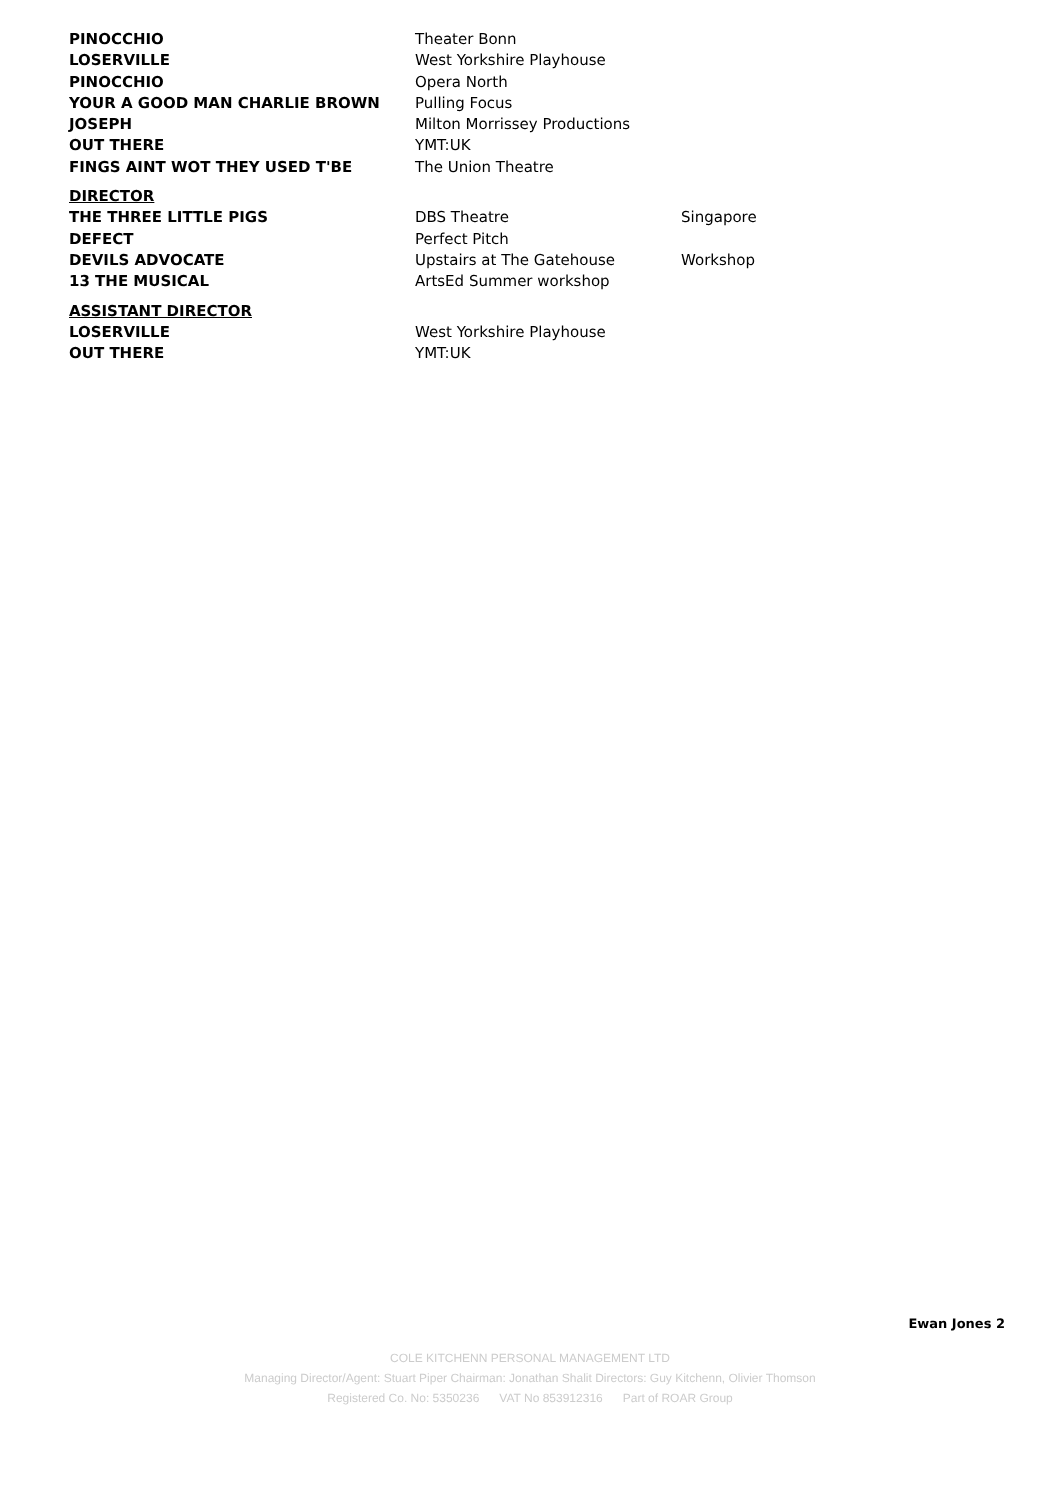| PINOCCHIO | Theater Bonn | |
| LOSERVILLE | West Yorkshire Playhouse | |
| PINOCCHIO | Opera North | |
| YOUR A GOOD MAN CHARLIE BROWN | Pulling Focus | |
| JOSEPH | Milton Morrissey Productions | |
| OUT THERE | YMT:UK | |
| FINGS AINT WOT THEY USED T'BE | The Union Theatre | |
| DIRECTOR | | |
| THE THREE LITTLE PIGS | DBS Theatre | Singapore |
| DEFECT | Perfect Pitch | |
| DEVILS ADVOCATE | Upstairs at The Gatehouse | Workshop |
| 13 THE MUSICAL | ArtsEd Summer workshop | |
| ASSISTANT DIRECTOR | | |
| LOSERVILLE | West Yorkshire Playhouse | |
| OUT THERE | YMT:UK | |
Ewan Jones 2
COLE KITCHENN PERSONAL MANAGEMENT LTD
Managing Director/Agent: Stuart Piper Chairman: Jonathan Shalit Directors: Guy Kitchenn, Olivier Thomson
Registered Co. No: 5350236 VAT No 853912316 Part of ROAR Group